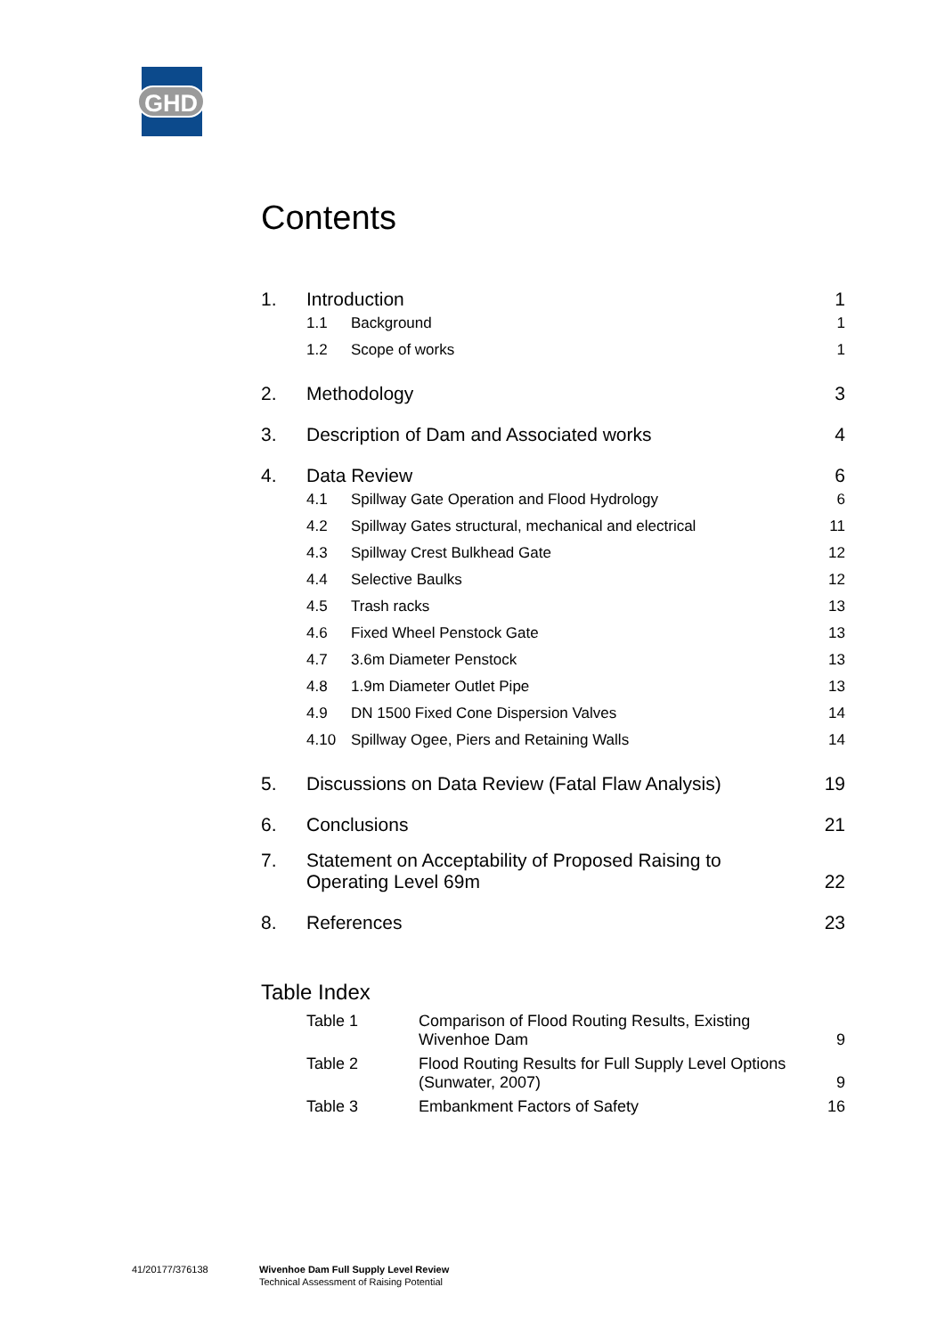GHD
Contents
1.
Introduction
1
1.1 Background 1
1.2 Scope of works 1
2.
Methodology
3
3.
Description of Dam and Associated works
4
4.
Data Review
6
4.1
Spillway Gate Operation and Flood Hydrology
6
4.2
Spillway Gates structural, mechanical and electrical
11
4.3 Spillway Crest Bulkhead Gate 12
4.4 Selective Baulks 12
4.5 Trash racks 13
4.6 Fixed Wheel Penstock Gate 13
4.7 3.6m Diameter Penstock 13
4.8 1.9m Diameter Outlet Pipe 13
4.9
DN 1500 Fixed Cone Dispersion Valves
14
4.10
Spillway Ogee, Piers and Retaining Walls
14
5.
Discussions on Data Review (Fatal Flaw Analysis)
19
6.
Conclusions
21
7.
Statement on Acceptability of Proposed Raising to
Operating Level 69m
22
8.
References
23
Table Index
Table 1
Comparison of Flood Routing Results, Existing
Wivenhoe Dam
9
Table 2
Flood Routing Results for Full Supply Level Options
(Sunwater, 2007)
9
Table 3
Embankment Factors of Safety
16
41/20177/376138
Wivenhoe Dam Full Supply Level Review
Technical Assessment of Raising Potential